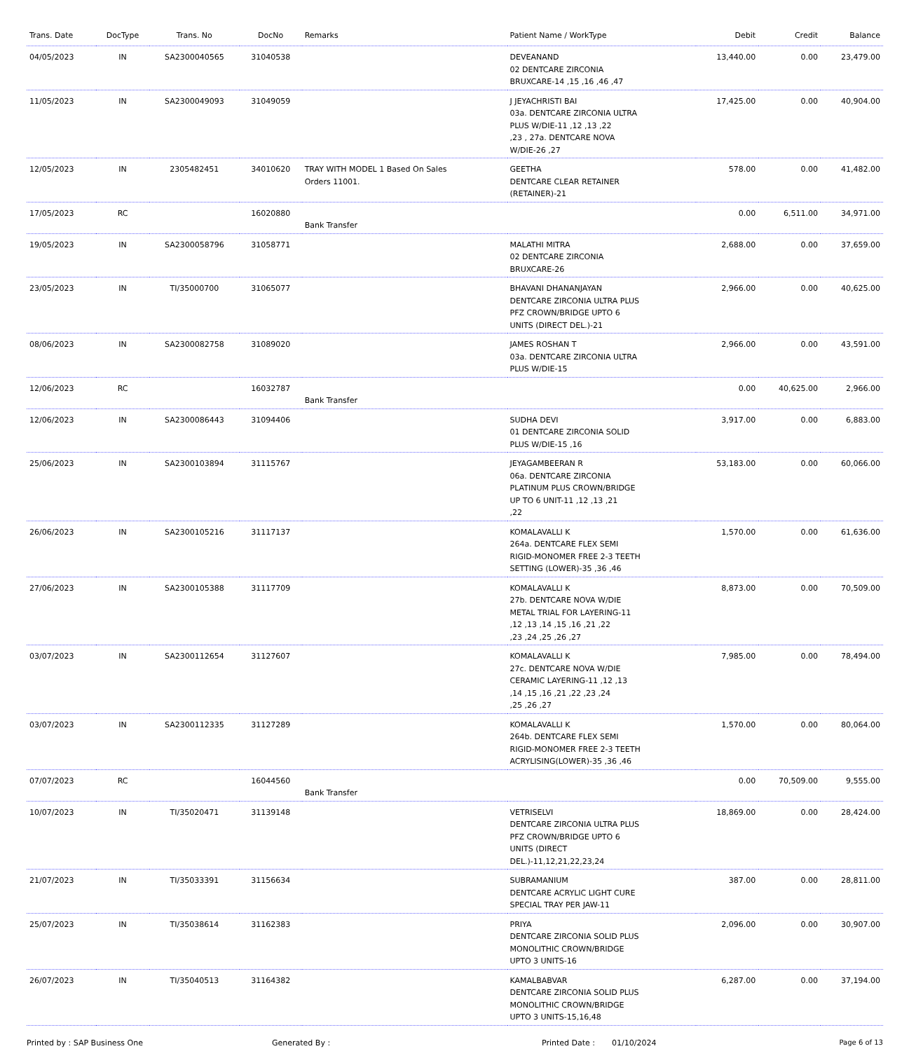| Trans. Date | DocType | Trans. No | DocNo | Remarks | Patient Name / WorkType | Debit | Credit | Balance |
| --- | --- | --- | --- | --- | --- | --- | --- | --- |
| 04/05/2023 | IN | SA2300040565 | 31040538 | | DEVEANAND 02 DENTCARE ZIRCONIA BRUXCARE-14 ,15 ,16 ,46 ,47 | 13,440.00 | 0.00 | 23,479.00 |
| 11/05/2023 | IN | SA2300049093 | 31049059 | | J JEYACHRISTI BAI 03a. DENTCARE ZIRCONIA ULTRA PLUS W/DIE-11 ,12 ,13 ,22 ,23 , 27a. DENTCARE NOVA W/DIE-26 ,27 | 17,425.00 | 0.00 | 40,904.00 |
| 12/05/2023 | IN | 2305482451 | 34010620 | TRAY WITH MODEL 1 Based On Sales Orders 11001. | GEETHA DENTCARE CLEAR RETAINER (RETAINER)-21 | 578.00 | 0.00 | 41,482.00 |
| 17/05/2023 | RC | | 16020880 | Bank Transfer | | 0.00 | 6,511.00 | 34,971.00 |
| 19/05/2023 | IN | SA2300058796 | 31058771 | | MALATHI MITRA 02 DENTCARE ZIRCONIA BRUXCARE-26 | 2,688.00 | 0.00 | 37,659.00 |
| 23/05/2023 | IN | TI/35000700 | 31065077 | | BHAVANI DHANANJAYAN DENTCARE ZIRCONIA ULTRA PLUS PFZ CROWN/BRIDGE UPTO 6 UNITS (DIRECT DEL.)-21 | 2,966.00 | 0.00 | 40,625.00 |
| 08/06/2023 | IN | SA2300082758 | 31089020 | | JAMES ROSHAN T 03a. DENTCARE ZIRCONIA ULTRA PLUS W/DIE-15 | 2,966.00 | 0.00 | 43,591.00 |
| 12/06/2023 | RC | | 16032787 | Bank Transfer | | 0.00 | 40,625.00 | 2,966.00 |
| 12/06/2023 | IN | SA2300086443 | 31094406 | | SUDHA DEVI 01 DENTCARE ZIRCONIA SOLID PLUS W/DIE-15 ,16 | 3,917.00 | 0.00 | 6,883.00 |
| 25/06/2023 | IN | SA2300103894 | 31115767 | | JEYAGAMBEERAN R 06a. DENTCARE ZIRCONIA PLATINUM PLUS CROWN/BRIDGE UP TO 6 UNIT-11 ,12 ,13 ,21 ,22 | 53,183.00 | 0.00 | 60,066.00 |
| 26/06/2023 | IN | SA2300105216 | 31117137 | | KOMALAVALLI K 264a. DENTCARE FLEX SEMI RIGID-MONOMER FREE 2-3 TEETH SETTING (LOWER)-35 ,36 ,46 | 1,570.00 | 0.00 | 61,636.00 |
| 27/06/2023 | IN | SA2300105388 | 31117709 | | KOMALAVALLI K 27b. DENTCARE NOVA W/DIE METAL TRIAL FOR LAYERING-11 ,12 ,13 ,14 ,15 ,16 ,21 ,22 ,23 ,24 ,25 ,26 ,27 | 8,873.00 | 0.00 | 70,509.00 |
| 03/07/2023 | IN | SA2300112654 | 31127607 | | KOMALAVALLI K 27c. DENTCARE NOVA W/DIE CERAMIC LAYERING-11 ,12 ,13 ,14 ,15 ,16 ,21 ,22 ,23 ,24 ,25 ,26 ,27 | 7,985.00 | 0.00 | 78,494.00 |
| 03/07/2023 | IN | SA2300112335 | 31127289 | | KOMALAVALLI K 264b. DENTCARE FLEX SEMI RIGID-MONOMER FREE 2-3 TEETH ACRYLISING(LOWER)-35 ,36 ,46 | 1,570.00 | 0.00 | 80,064.00 |
| 07/07/2023 | RC | | 16044560 | Bank Transfer | | 0.00 | 70,509.00 | 9,555.00 |
| 10/07/2023 | IN | TI/35020471 | 31139148 | | VETRISELVI DENTCARE ZIRCONIA ULTRA PLUS PFZ CROWN/BRIDGE UPTO 6 UNITS (DIRECT DEL.)-11,12,21,22,23,24 | 18,869.00 | 0.00 | 28,424.00 |
| 21/07/2023 | IN | TI/35033391 | 31156634 | | SUBRAMANIUM DENTCARE ACRYLIC LIGHT CURE SPECIAL TRAY PER JAW-11 | 387.00 | 0.00 | 28,811.00 |
| 25/07/2023 | IN | TI/35038614 | 31162383 | | PRIYA DENTCARE ZIRCONIA SOLID PLUS MONOLITHIC CROWN/BRIDGE UPTO 3 UNITS-16 | 2,096.00 | 0.00 | 30,907.00 |
| 26/07/2023 | IN | TI/35040513 | 31164382 | | KAMALBABVAR DENTCARE ZIRCONIA SOLID PLUS MONOLITHIC CROWN/BRIDGE UPTO 3 UNITS-15,16,48 | 6,287.00 | 0.00 | 37,194.00 |
Printed by : SAP Business One Generated By : Printed Date : 01/10/2024 Page 6 of 13